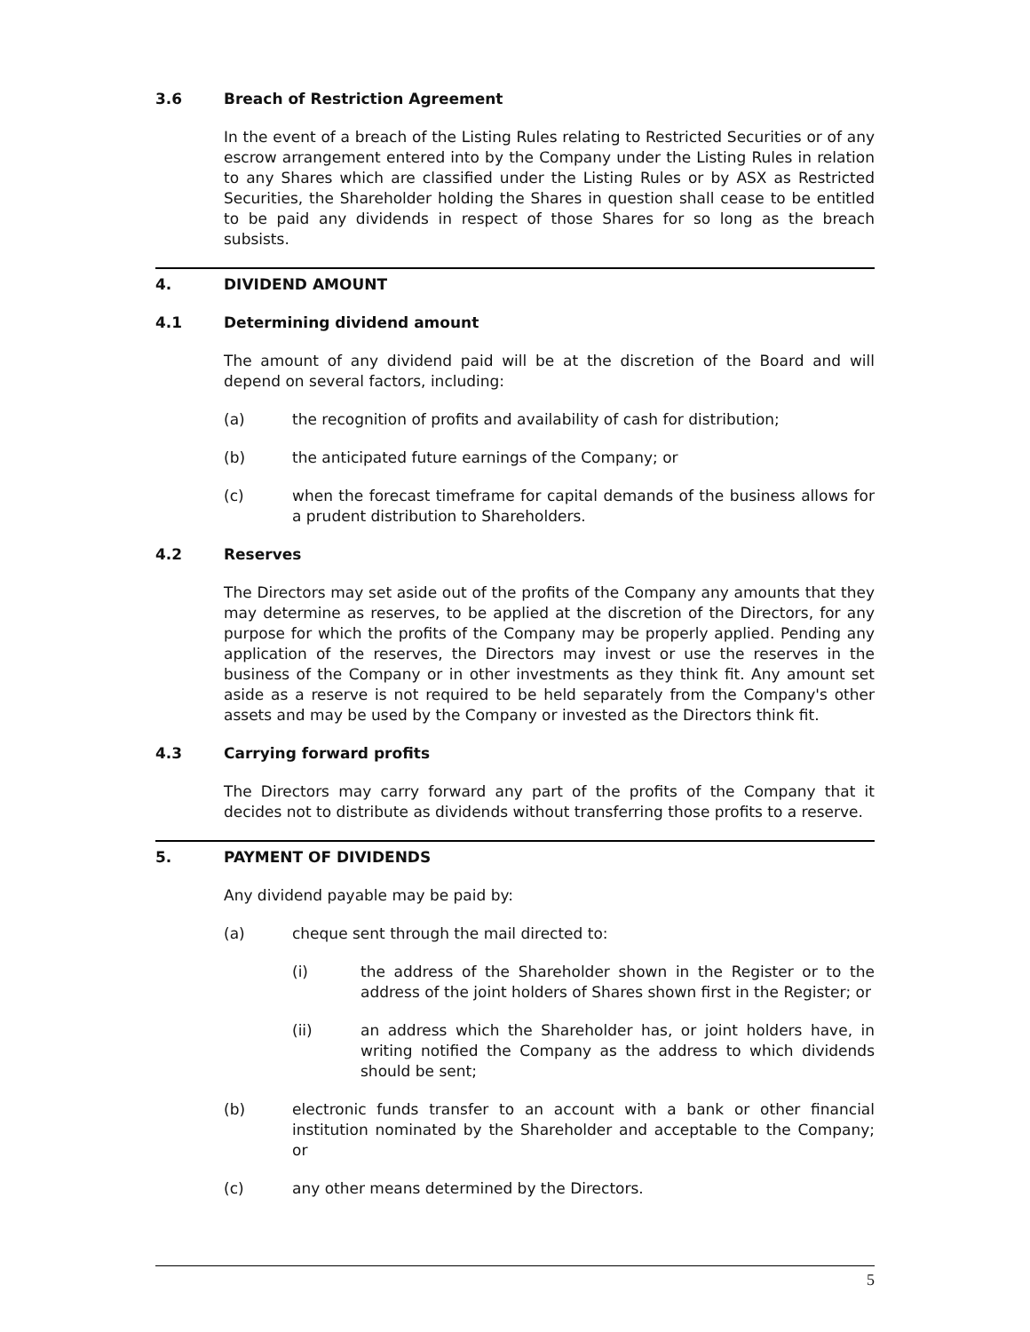3.6 Breach of Restriction Agreement
In the event of a breach of the Listing Rules relating to Restricted Securities or of any escrow arrangement entered into by the Company under the Listing Rules in relation to any Shares which are classified under the Listing Rules or by ASX as Restricted Securities, the Shareholder holding the Shares in question shall cease to be entitled to be paid any dividends in respect of those Shares for so long as the breach subsists.
4. DIVIDEND AMOUNT
4.1 Determining dividend amount
The amount of any dividend paid will be at the discretion of the Board and will depend on several factors, including:
(a) the recognition of profits and availability of cash for distribution;
(b) the anticipated future earnings of the Company; or
(c) when the forecast timeframe for capital demands of the business allows for a prudent distribution to Shareholders.
4.2 Reserves
The Directors may set aside out of the profits of the Company any amounts that they may determine as reserves, to be applied at the discretion of the Directors, for any purpose for which the profits of the Company may be properly applied. Pending any application of the reserves, the Directors may invest or use the reserves in the business of the Company or in other investments as they think fit. Any amount set aside as a reserve is not required to be held separately from the Company's other assets and may be used by the Company or invested as the Directors think fit.
4.3 Carrying forward profits
The Directors may carry forward any part of the profits of the Company that it decides not to distribute as dividends without transferring those profits to a reserve.
5. PAYMENT OF DIVIDENDS
Any dividend payable may be paid by:
(a) cheque sent through the mail directed to:
(i) the address of the Shareholder shown in the Register or to the address of the joint holders of Shares shown first in the Register; or
(ii) an address which the Shareholder has, or joint holders have, in writing notified the Company as the address to which dividends should be sent;
(b) electronic funds transfer to an account with a bank or other financial institution nominated by the Shareholder and acceptable to the Company; or
(c) any other means determined by the Directors.
5